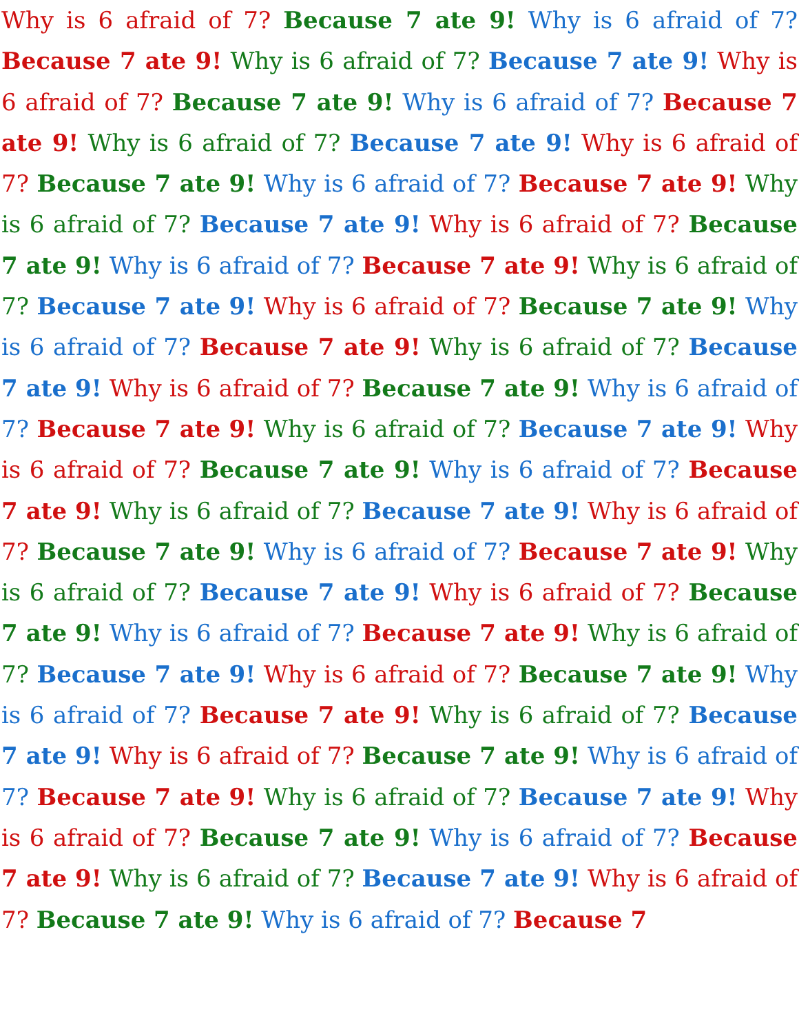Why is 6 afraid of 7? Because 7 ate 9! Why is 6 afraid of 7? Because 7 ate 9! Why is 6 afraid of 7? Because 7 ate 9! Why is 6 afraid of 7? Because 7 ate 9! Why is 6 afraid of 7? Because 7 ate 9! Why is 6 afraid of 7? Because 7 ate 9! Why is 6 afraid of 7? Because 7 ate 9! Why is 6 afraid of 7? Because 7 ate 9! Why is 6 afraid of 7? Because 7 ate 9! Why is 6 afraid of 7? Because 7 ate 9! Why is 6 afraid of 7? Because 7 ate 9! Why is 6 afraid of 7? Because 7 ate 9! Why is 6 afraid of 7? Because 7 ate 9! Why is 6 afraid of 7? Because 7 ate 9! Why is 6 afraid of 7? Because 7 ate 9! Why is 6 afraid of 7? Because 7 ate 9! Why is 6 afraid of 7? Because 7 ate 9! Why is 6 afraid of 7? Because 7 ate 9! Why is 6 afraid of 7? Because 7 ate 9! Why is 6 afraid of 7? Because 7 ate 9! Why is 6 afraid of 7? Because 7 ate 9! Why is 6 afraid of 7? Because 7 ate 9! Why is 6 afraid of 7? Because 7 ate 9! Why is 6 afraid of 7? Because 7 ate 9! Why is 6 afraid of 7? Because 7 ate 9! Why is 6 afraid of 7? Because 7 ate 9! Why is 6 afraid of 7? Because 7 ate 9! Why is 6 afraid of 7? Because 7 ate 9! Why is 6 afraid of 7? Because 7 ate 9! Why is 6 afraid of 7? Because 7 ate 9! Why is 6 afraid of 7? Because 7 ate 9! Why is 6 afraid of 7? Because 7 ate 9! Why is 6 afraid of 7? Because 7 ate 9! Why is 6 afraid of 7? Because 7 ate 9! Why is 6 afraid of 7? Because 7 ate 9! Why is 6 afraid of 7? Because 7 ate 9! Why is 6 afraid of 7? Because 7 ate 9! Why is 6 afraid of 7? Because 7